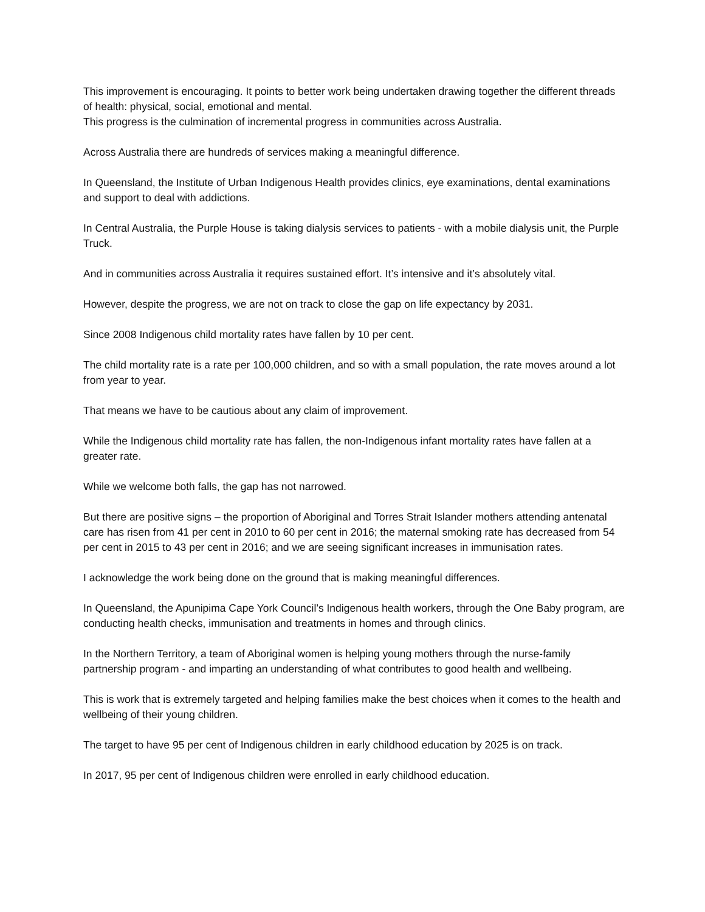This improvement is encouraging. It points to better work being undertaken drawing together the different threads of health: physical, social, emotional and mental.
This progress is the culmination of incremental progress in communities across Australia.
Across Australia there are hundreds of services making a meaningful difference.
In Queensland, the Institute of Urban Indigenous Health provides clinics, eye examinations, dental examinations and support to deal with addictions.
In Central Australia, the Purple House is taking dialysis services to patients - with a mobile dialysis unit, the Purple Truck.
And in communities across Australia it requires sustained effort. It’s intensive and it’s absolutely vital.
However, despite the progress, we are not on track to close the gap on life expectancy by 2031.
Since 2008 Indigenous child mortality rates have fallen by 10 per cent.
The child mortality rate is a rate per 100,000 children, and so with a small population, the rate moves around a lot from year to year.
That means we have to be cautious about any claim of improvement.
While the Indigenous child mortality rate has fallen, the non-Indigenous infant mortality rates have fallen at a greater rate.
While we welcome both falls, the gap has not narrowed.
But there are positive signs – the proportion of Aboriginal and Torres Strait Islander mothers attending antenatal care has risen from 41 per cent in 2010 to 60 per cent in 2016; the maternal smoking rate has decreased from 54 per cent in 2015 to 43 per cent in 2016; and we are seeing significant increases in immunisation rates.
I acknowledge the work being done on the ground that is making meaningful differences.
In Queensland, the Apunipima Cape York Council’s Indigenous health workers, through the One Baby program, are conducting health checks, immunisation and treatments in homes and through clinics.
In the Northern Territory, a team of Aboriginal women is helping young mothers through the nurse-family partnership program - and imparting an understanding of what contributes to good health and wellbeing.
This is work that is extremely targeted and helping families make the best choices when it comes to the health and wellbeing of their young children.
The target to have 95 per cent of Indigenous children in early childhood education by 2025 is on track.
In 2017, 95 per cent of Indigenous children were enrolled in early childhood education.